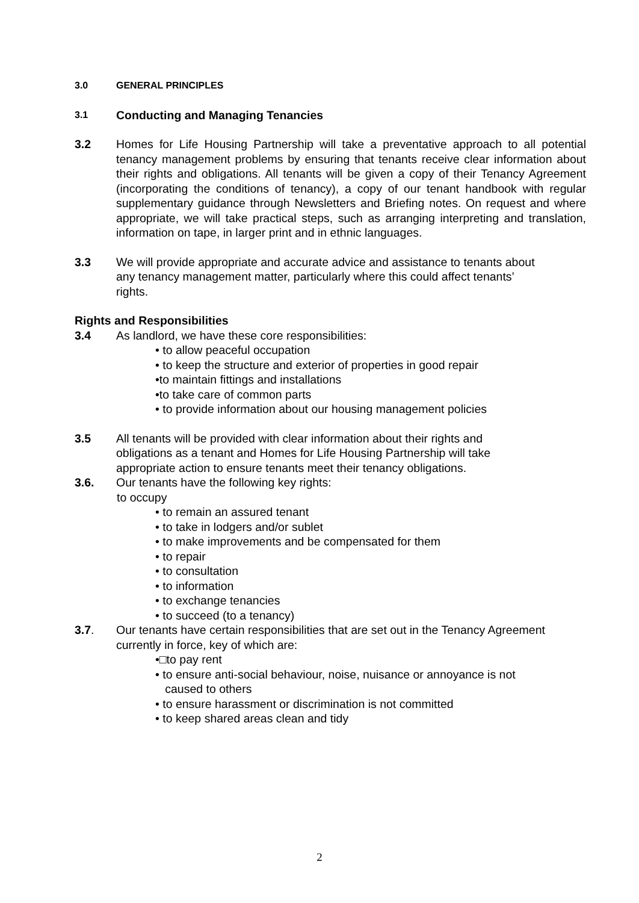3.0 GENERAL PRINCIPLES
3.1 Conducting and Managing Tenancies
3.2 Homes for Life Housing Partnership will take a preventative approach to all potential tenancy management problems by ensuring that tenants receive clear information about their rights and obligations. All tenants will be given a copy of their Tenancy Agreement (incorporating the conditions of tenancy), a copy of our tenant handbook with regular supplementary guidance through Newsletters and Briefing notes. On request and where appropriate, we will take practical steps, such as arranging interpreting and translation, information on tape, in larger print and in ethnic languages.
3.3 We will provide appropriate and accurate advice and assistance to tenants about any tenancy management matter, particularly where this could affect tenants’ rights.
Rights and Responsibilities
3.4 As landlord, we have these core responsibilities:
• to allow peaceful occupation
• to keep the structure and exterior of properties in good repair
•to maintain fittings and installations
•to take care of common parts
• to provide information about our housing management policies
3.5 All tenants will be provided with clear information about their rights and obligations as a tenant and Homes for Life Housing Partnership will take appropriate action to ensure tenants meet their tenancy obligations.
3.6. Our tenants have the following key rights:
to occupy
• to remain an assured tenant
• to take in lodgers and/or sublet
• to make improvements and be compensated for them
• to repair
• to consultation
• to information
• to exchange tenancies
• to succeed (to a tenancy)
3.7. Our tenants have certain responsibilities that are set out in the Tenancy Agreement currently in force, key of which are:
•□to pay rent
• to ensure anti-social behaviour, noise, nuisance or annoyance is not
caused to others
• to ensure harassment or discrimination is not committed
• to keep shared areas clean and tidy
2